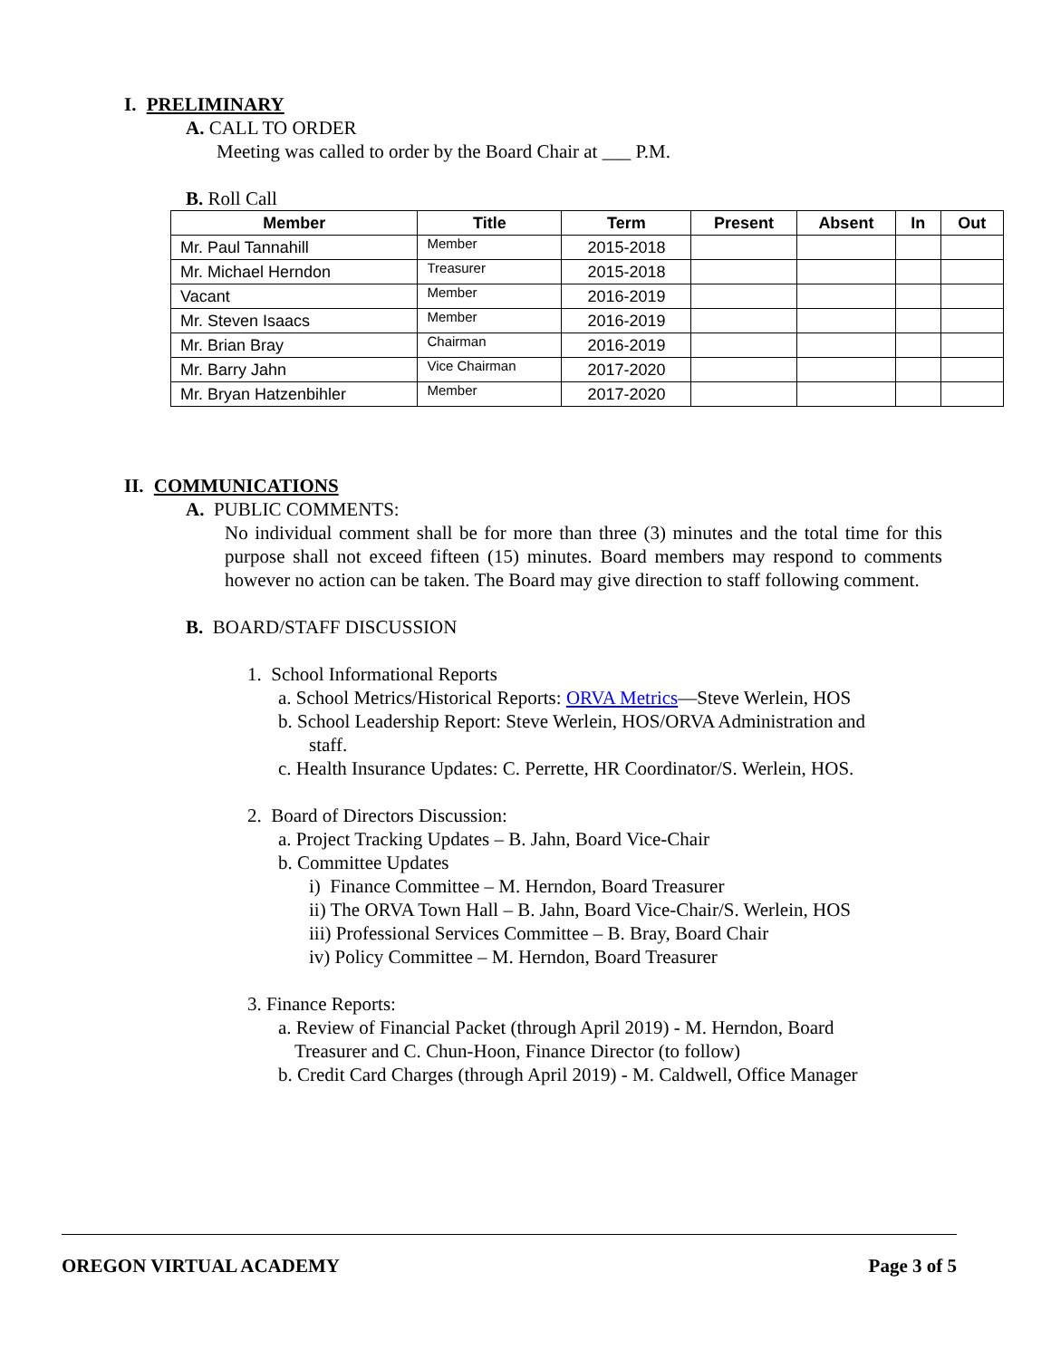I. PRELIMINARY
A. CALL TO ORDER
Meeting was called to order by the Board Chair at ___ P.M.
B. Roll Call
| Member | Title | Term | Present | Absent | In | Out |
| --- | --- | --- | --- | --- | --- | --- |
| Mr. Paul Tannahill | Member | 2015-2018 | | | | |
| Mr. Michael Herndon | Treasurer | 2015-2018 | | | | |
| Vacant | Member | 2016-2019 | | | | |
| Mr. Steven Isaacs | Member | 2016-2019 | | | | |
| Mr. Brian Bray | Chairman | 2016-2019 | | | | |
| Mr. Barry Jahn | Vice Chairman | 2017-2020 | | | | |
| Mr. Bryan Hatzenbihler | Member | 2017-2020 | | | | |
II. COMMUNICATIONS
A. PUBLIC COMMENTS:
No individual comment shall be for more than three (3) minutes and the total time for this purpose shall not exceed fifteen (15) minutes. Board members may respond to comments however no action can be taken. The Board may give direction to staff following comment.
B. BOARD/STAFF DISCUSSION
1. School Informational Reports
a. School Metrics/Historical Reports: ORVA Metrics—Steve Werlein, HOS
b. School Leadership Report: Steve Werlein, HOS/ORVA Administration and
staff.
c. Health Insurance Updates: C. Perrette, HR Coordinator/S. Werlein, HOS.
2. Board of Directors Discussion:
a. Project Tracking Updates – B. Jahn, Board Vice-Chair
b. Committee Updates
i) Finance Committee – M. Herndon, Board Treasurer
ii) The ORVA Town Hall – B. Jahn, Board Vice-Chair/S. Werlein, HOS
iii) Professional Services Committee – B. Bray, Board Chair
iv) Policy Committee – M. Herndon, Board Treasurer
3. Finance Reports:
a. Review of Financial Packet (through April 2019) - M. Herndon, Board
Treasurer and C. Chun-Hoon, Finance Director (to follow)
b. Credit Card Charges (through April 2019) - M. Caldwell, Office Manager
OREGON VIRTUAL ACADEMY Page 3 of 5